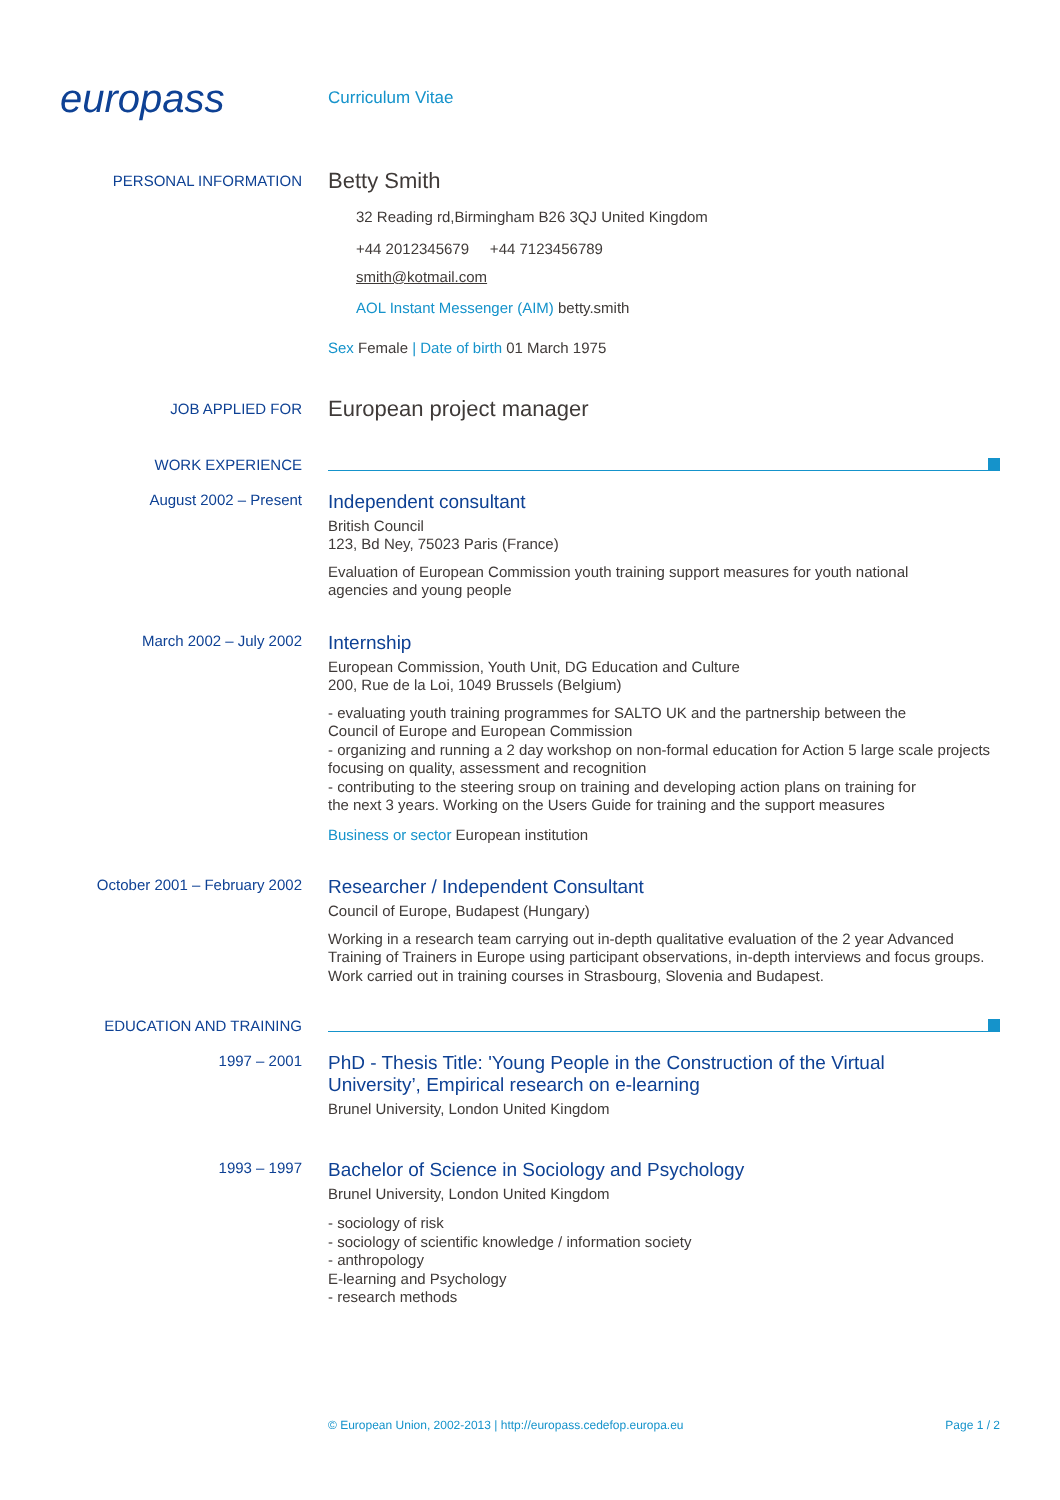europass
Curriculum Vitae
PERSONAL INFORMATION
Betty Smith
32 Reading rd,Birmingham B26 3QJ United Kingdom
+44 2012345679 +44 7123456789
smith@kotmail.com
AOL Instant Messenger (AIM) betty.smith
Sex Female | Date of birth 01 March 1975
JOB APPLIED FOR
European project manager
WORK EXPERIENCE
August 2002 – Present
Independent consultant
British Council
123, Bd Ney, 75023 Paris (France)
Evaluation of European Commission youth training support measures for youth national
agencies and young people
March 2002 – July 2002
Internship
European Commission, Youth Unit, DG Education and Culture
200, Rue de la Loi, 1049 Brussels (Belgium)
- evaluating youth training programmes for SALTO UK and the partnership between the
Council of Europe and European Commission
- organizing and running a 2 day workshop on non-formal education for Action 5 large scale projects focusing on quality, assessment and recognition
- contributing to the steering sroup on training and developing action plans on training for
the next 3 years. Working on the Users Guide for training and the support measures
Business or sector European institution
October 2001 – February 2002
Researcher / Independent Consultant
Council of Europe, Budapest (Hungary)
Working in a research team carrying out in-depth qualitative evaluation of the 2 year Advanced Training of Trainers in Europe using participant observations, in-depth interviews and focus groups. Work carried out in training courses in Strasbourg, Slovenia and Budapest.
EDUCATION AND TRAINING
1997 – 2001
PhD - Thesis Title: 'Young People in the Construction of the Virtual
University’, Empirical research on e-learning
Brunel University, London United Kingdom
1993 – 1997
Bachelor of Science in Sociology and Psychology
Brunel University, London United Kingdom
- sociology of risk
- sociology of scientific knowledge / information society
- anthropology
E-learning and Psychology
- research methods
© European Union, 2002-2013 | http://europass.cedefop.europa.eu Page 1 / 2